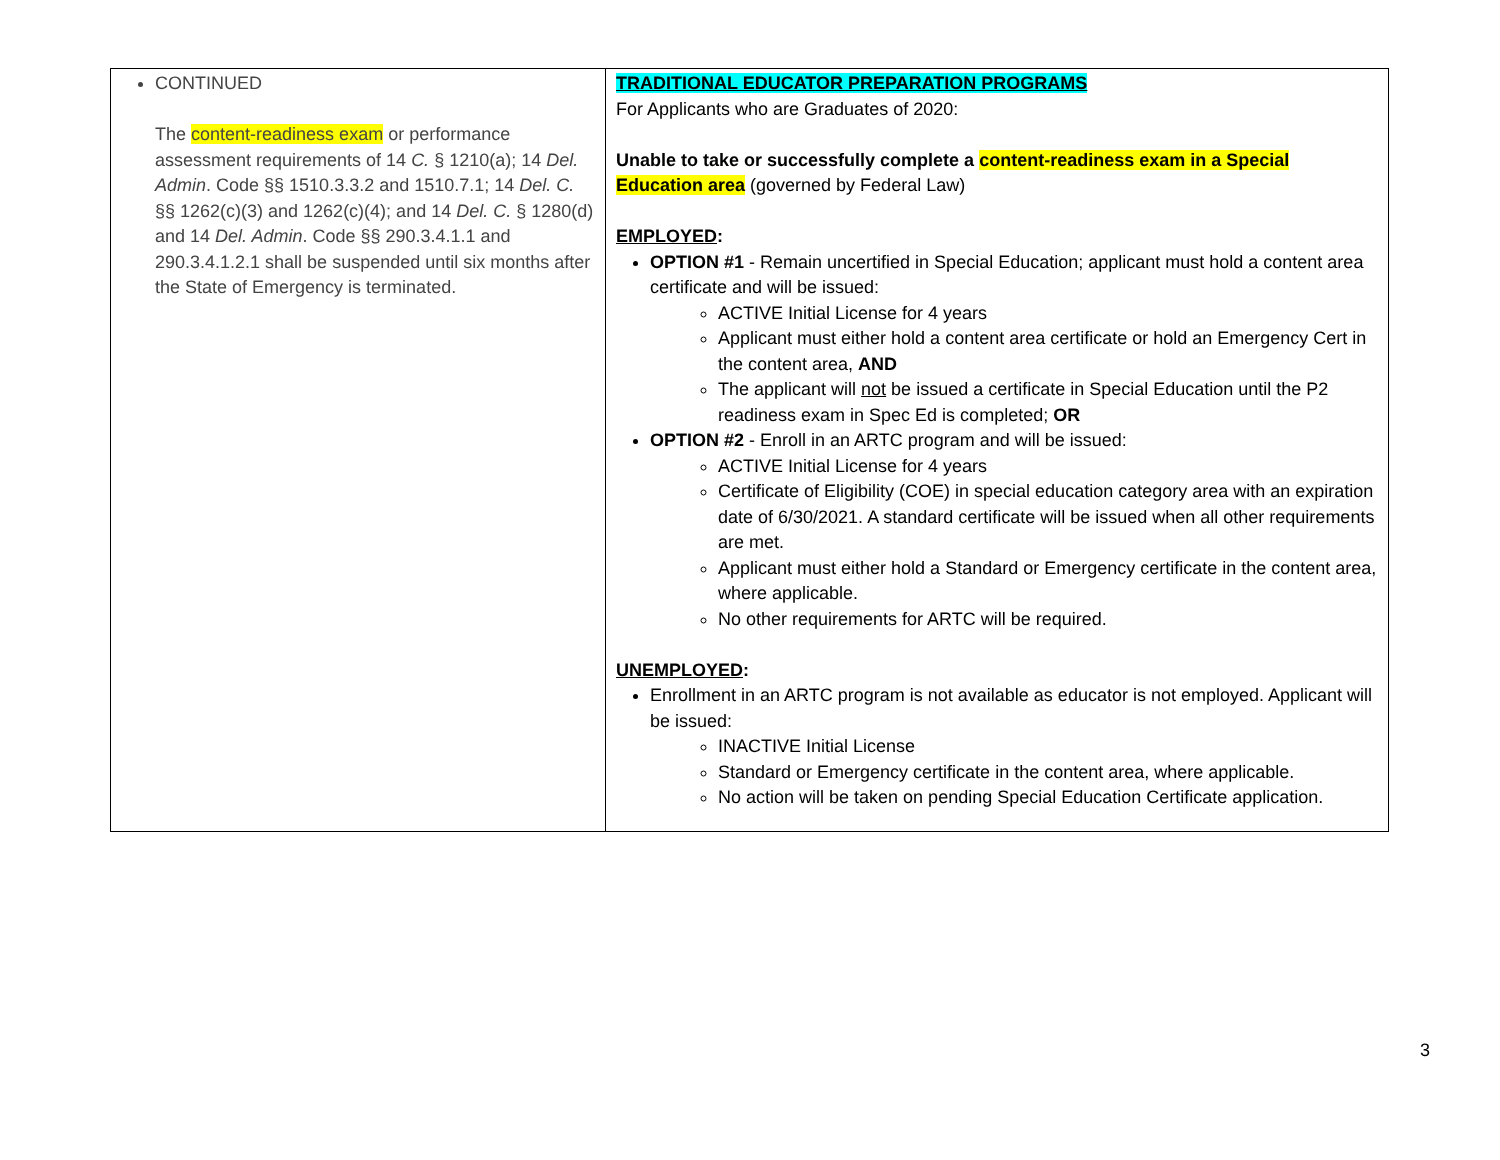| CONTINUED The content-readiness exam or performance assessment requirements of 14 C. § 1210(a); 14 Del. Admin . Code §§ 1510.3.3.2 and 1510.7.1; 14 Del. C. §§ 1262(c)(3) and 1262(c)(4); and 14 Del. C. § 1280(d) and 14 Del. Admin . Code §§ 290.3.4.1.1 and 290.3.4.1.2.1 shall be suspended until six months after the State of Emergency is terminated. | TRADITIONAL EDUCATOR PREPARATION PROGRAMS For Applicants who are Graduates of 2020: Unable to take or successfully complete a content-readiness exam in a Special Education area (governed by Federal Law) EMPLOYED : OPTION #1 - Remain uncertified in Special Education; applicant must hold a content area certificate and will be issued: ACTIVE Initial License for 4 years Applicant must either hold a content area certificate or hold an Emergency Cert in the content area, AND The applicant will not be issued a certificate in Special Education until the P2 readiness exam in Spec Ed is completed; OR OPTION #2 - Enroll in an ARTC program and will be issued: ACTIVE Initial License for 4 years Certificate of Eligibility (COE) in special education category area with an expiration date of 6/30/2021. A standard certificate will be issued when all other requirements are met. Applicant must either hold a Standard or Emergency certificate in the content area, where applicable. No other requirements for ARTC will be required. UNEMPLOYED : Enrollment in an ARTC program is not available as educator is not employed. Applicant will be issued: INACTIVE Initial License Standard or Emergency certificate in the content area, where applicable. No action will be taken on pending Special Education Certificate application. |
3